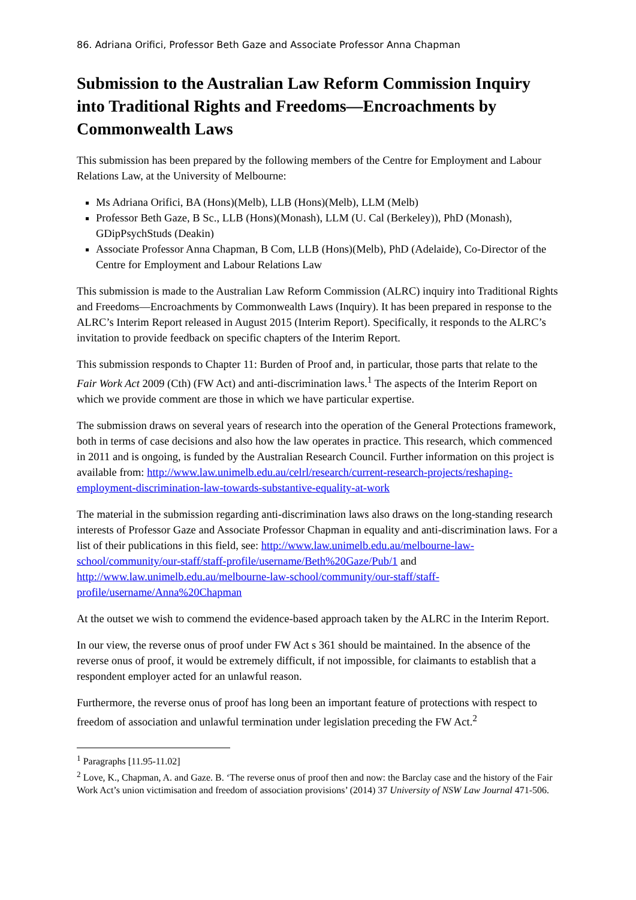86. Adriana Orifici, Professor Beth Gaze and Associate Professor Anna Chapman
Submission to the Australian Law Reform Commission Inquiry into Traditional Rights and Freedoms—Encroachments by Commonwealth Laws
This submission has been prepared by the following members of the Centre for Employment and Labour Relations Law, at the University of Melbourne:
Ms Adriana Orifici, BA (Hons)(Melb), LLB (Hons)(Melb), LLM (Melb)
Professor Beth Gaze, B Sc., LLB (Hons)(Monash), LLM (U. Cal (Berkeley)), PhD (Monash), GDipPsychStuds (Deakin)
Associate Professor Anna Chapman, B Com, LLB (Hons)(Melb), PhD (Adelaide), Co-Director of the Centre for Employment and Labour Relations Law
This submission is made to the Australian Law Reform Commission (ALRC) inquiry into Traditional Rights and Freedoms—Encroachments by Commonwealth Laws (Inquiry). It has been prepared in response to the ALRC’s Interim Report released in August 2015 (Interim Report). Specifically, it responds to the ALRC’s invitation to provide feedback on specific chapters of the Interim Report.
This submission responds to Chapter 11: Burden of Proof and, in particular, those parts that relate to the Fair Work Act 2009 (Cth) (FW Act) and anti-discrimination laws.<sup>1</sup> The aspects of the Interim Report on which we provide comment are those in which we have particular expertise.
The submission draws on several years of research into the operation of the General Protections framework, both in terms of case decisions and also how the law operates in practice. This research, which commenced in 2011 and is ongoing, is funded by the Australian Research Council. Further information on this project is available from: http://www.law.unimelb.edu.au/celrl/research/current-research-projects/reshaping-employment-discrimination-law-towards-substantive-equality-at-work
The material in the submission regarding anti-discrimination laws also draws on the long-standing research interests of Professor Gaze and Associate Professor Chapman in equality and anti-discrimination laws. For a list of their publications in this field, see: http://www.law.unimelb.edu.au/melbourne-law-school/community/our-staff/staff-profile/username/Beth%20Gaze/Pub/1 and http://www.law.unimelb.edu.au/melbourne-law-school/community/our-staff/staff-profile/username/Anna%20Chapman
At the outset we wish to commend the evidence-based approach taken by the ALRC in the Interim Report.
In our view, the reverse onus of proof under FW Act s 361 should be maintained. In the absence of the reverse onus of proof, it would be extremely difficult, if not impossible, for claimants to establish that a respondent employer acted for an unlawful reason.
Furthermore, the reverse onus of proof has long been an important feature of protections with respect to freedom of association and unlawful termination under legislation preceding the FW Act.<sup>2</sup>
<sup>1</sup> Paragraphs [11.95-11.02]
<sup>2</sup> Love, K., Chapman, A. and Gaze. B. ‘The reverse onus of proof then and now: the Barclay case and the history of the Fair Work Act’s union victimisation and freedom of association provisions’ (2014) 37 University of NSW Law Journal 471-506.